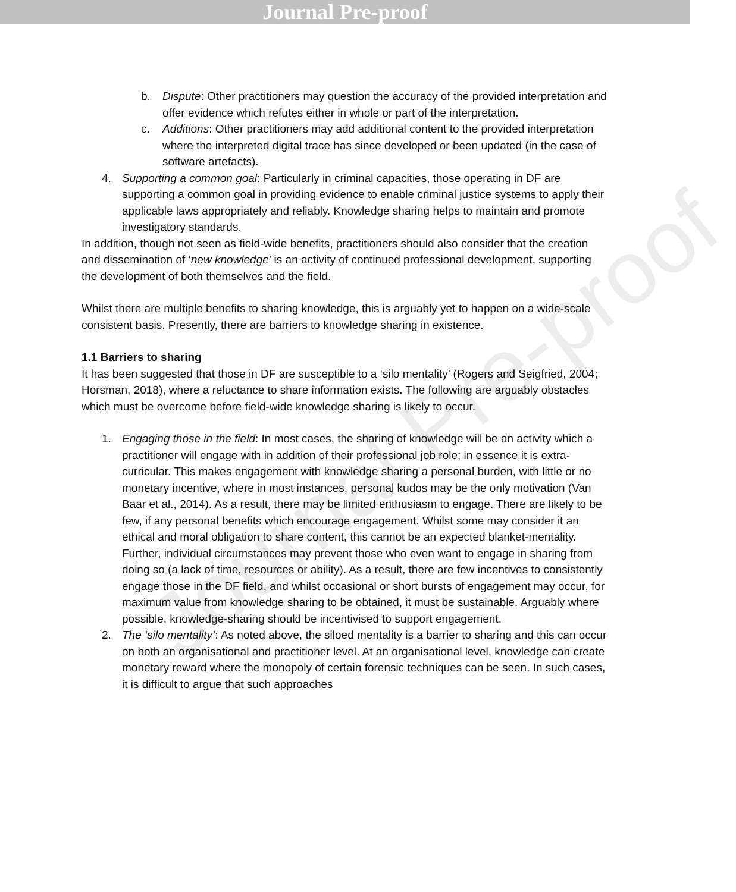Journal Pre-proof
Journal Pre-proof
b. Dispute: Other practitioners may question the accuracy of the provided interpretation and offer evidence which refutes either in whole or part of the interpretation.
c. Additions: Other practitioners may add additional content to the provided interpretation where the interpreted digital trace has since developed or been updated (in the case of software artefacts).
4. Supporting a common goal: Particularly in criminal capacities, those operating in DF are supporting a common goal in providing evidence to enable criminal justice systems to apply their applicable laws appropriately and reliably. Knowledge sharing helps to maintain and promote investigatory standards.
In addition, though not seen as field-wide benefits, practitioners should also consider that the creation and dissemination of ‘new knowledge’ is an activity of continued professional development, supporting the development of both themselves and the field.
Whilst there are multiple benefits to sharing knowledge, this is arguably yet to happen on a wide-scale consistent basis. Presently, there are barriers to knowledge sharing in existence.
1.1 Barriers to sharing
It has been suggested that those in DF are susceptible to a ‘silo mentality’ (Rogers and Seigfried, 2004; Horsman, 2018), where a reluctance to share information exists. The following are arguably obstacles which must be overcome before field-wide knowledge sharing is likely to occur.
1. Engaging those in the field: In most cases, the sharing of knowledge will be an activity which a practitioner will engage with in addition of their professional job role; in essence it is extra-curricular. This makes engagement with knowledge sharing a personal burden, with little or no monetary incentive, where in most instances, personal kudos may be the only motivation (Van Baar et al., 2014). As a result, there may be limited enthusiasm to engage. There are likely to be few, if any personal benefits which encourage engagement. Whilst some may consider it an ethical and moral obligation to share content, this cannot be an expected blanket-mentality. Further, individual circumstances may prevent those who even want to engage in sharing from doing so (a lack of time, resources or ability). As a result, there are few incentives to consistently engage those in the DF field, and whilst occasional or short bursts of engagement may occur, for maximum value from knowledge sharing to be obtained, it must be sustainable. Arguably where possible, knowledge-sharing should be incentivised to support engagement.
2. The ‘silo mentality’: As noted above, the siloed mentality is a barrier to sharing and this can occur on both an organisational and practitioner level. At an organisational level, knowledge can create monetary reward where the monopoly of certain forensic techniques can be seen. In such cases, it is difficult to argue that such approaches